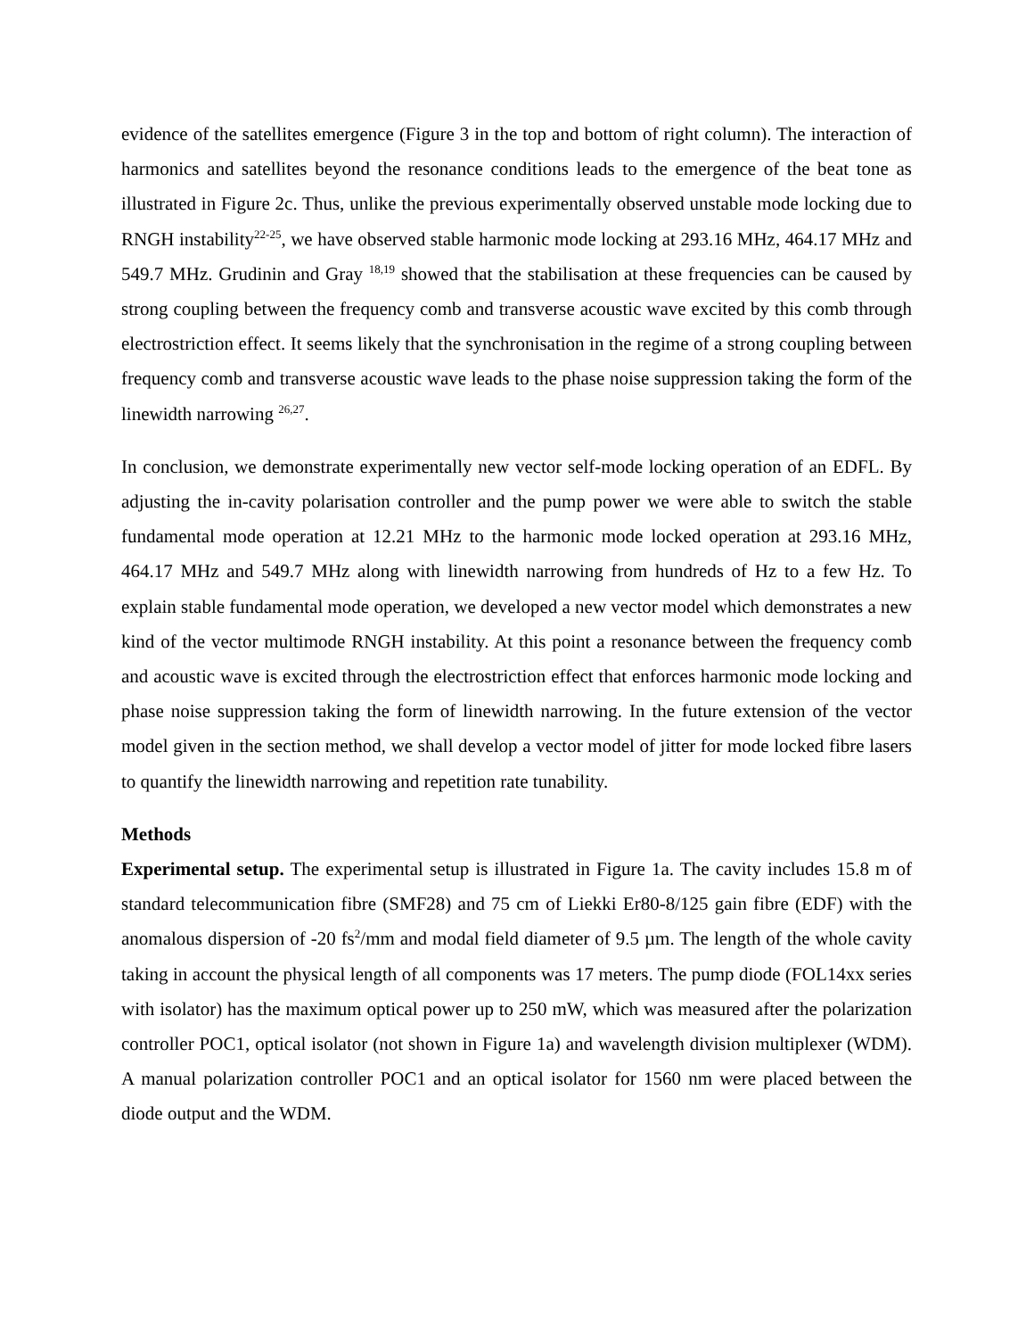evidence of the satellites emergence (Figure 3 in the top and bottom of right column). The interaction of harmonics and satellites beyond the resonance conditions leads to the emergence of the beat tone as illustrated in Figure 2c. Thus, unlike the previous experimentally observed unstable mode locking due to RNGH instability<sup>22-25</sup>, we have observed stable harmonic mode locking at 293.16 MHz, 464.17 MHz and 549.7 MHz. Grudinin and Gray <sup>18,19</sup> showed that the stabilisation at these frequencies can be caused by strong coupling between the frequency comb and transverse acoustic wave excited by this comb through electrostriction effect. It seems likely that the synchronisation in the regime of a strong coupling between frequency comb and transverse acoustic wave leads to the phase noise suppression taking the form of the linewidth narrowing <sup>26,27</sup>.
In conclusion, we demonstrate experimentally new vector self-mode locking operation of an EDFL. By adjusting the in-cavity polarisation controller and the pump power we were able to switch the stable fundamental mode operation at 12.21 MHz to the harmonic mode locked operation at 293.16 MHz, 464.17 MHz and 549.7 MHz along with linewidth narrowing from hundreds of Hz to a few Hz. To explain stable fundamental mode operation, we developed a new vector model which demonstrates a new kind of the vector multimode RNGH instability. At this point a resonance between the frequency comb and acoustic wave is excited through the electrostriction effect that enforces harmonic mode locking and phase noise suppression taking the form of linewidth narrowing. In the future extension of the vector model given in the section method, we shall develop a vector model of jitter for mode locked fibre lasers to quantify the linewidth narrowing and repetition rate tunability.
Methods
Experimental setup. The experimental setup is illustrated in Figure 1a. The cavity includes 15.8 m of standard telecommunication fibre (SMF28) and 75 cm of Liekki Er80-8/125 gain fibre (EDF) with the anomalous dispersion of -20 fs<sup>2</sup>/mm and modal field diameter of 9.5 µm. The length of the whole cavity taking in account the physical length of all components was 17 meters. The pump diode (FOL14xx series with isolator) has the maximum optical power up to 250 mW, which was measured after the polarization controller POC1, optical isolator (not shown in Figure 1a) and wavelength division multiplexer (WDM). A manual polarization controller POC1 and an optical isolator for 1560 nm were placed between the diode output and the WDM.